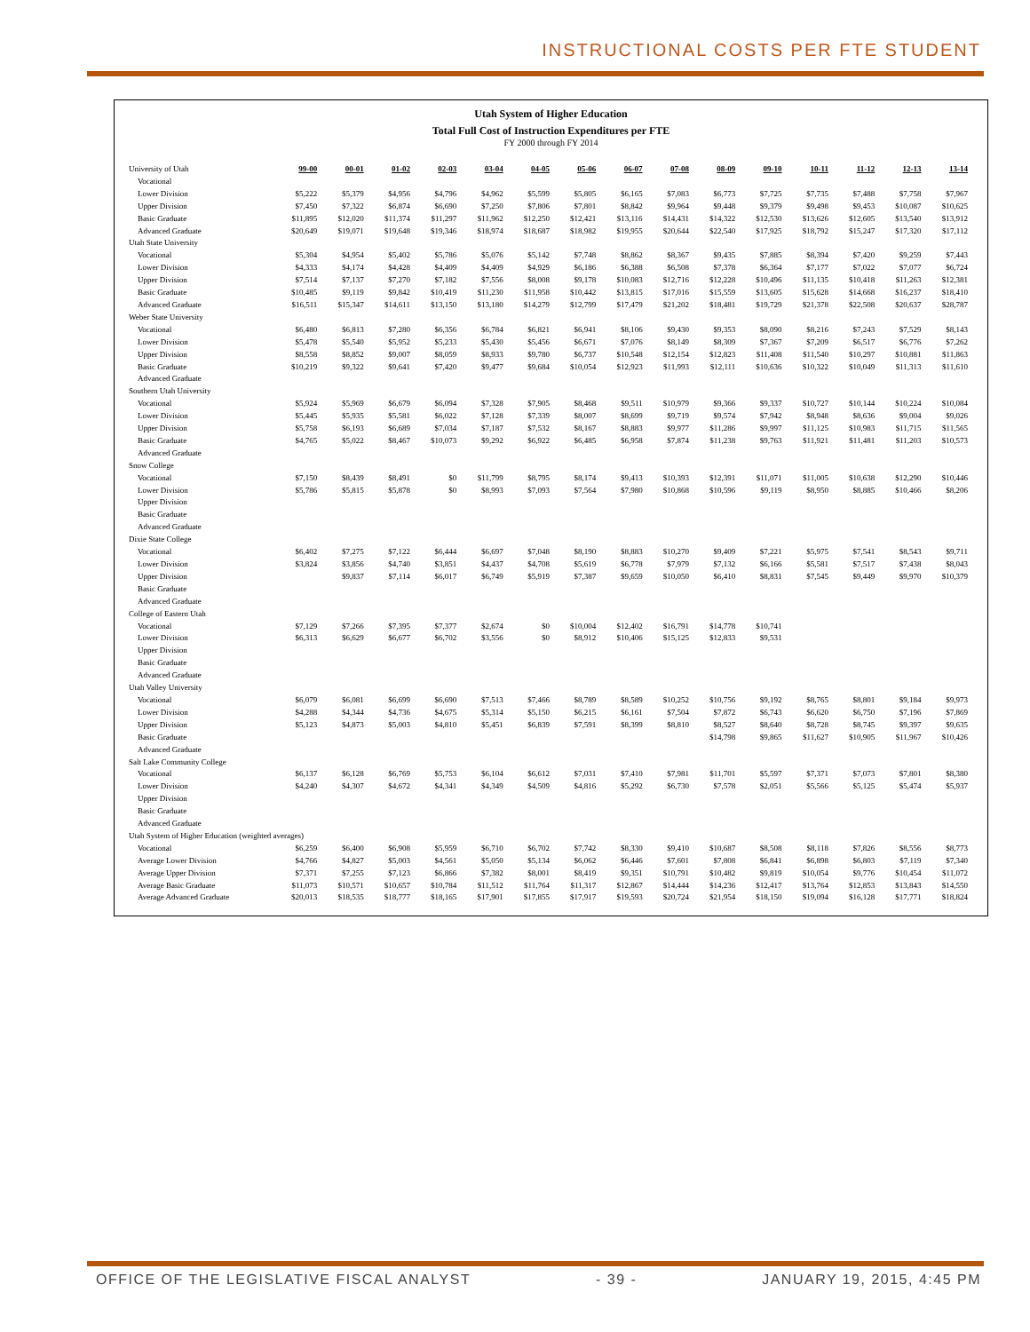INSTRUCTIONAL COSTS PER FTE STUDENT
Utah System of Higher Education
Total Full Cost of Instruction Expenditures per FTE
FY 2000 through FY 2014
| University of Utah | 99-00 | 00-01 | 01-02 | 02-03 | 03-04 | 04-05 | 05-06 | 06-07 | 07-08 | 08-09 | 09-10 | 10-11 | 11-12 | 12-13 | 13-14 |
| --- | --- | --- | --- | --- | --- | --- | --- | --- | --- | --- | --- | --- | --- | --- | --- |
| Vocational | | | | | | | | | | | | | | | |
| Lower Division | $5,222 | $5,379 | $4,956 | $4,796 | $4,962 | $5,599 | $5,805 | $6,165 | $7,083 | $6,773 | $7,725 | $7,735 | $7,488 | $7,758 | $7,967 |
| Upper Division | $7,450 | $7,322 | $6,874 | $6,690 | $7,250 | $7,806 | $7,801 | $8,842 | $9,964 | $9,448 | $9,379 | $9,498 | $9,453 | $10,087 | $10,625 |
| Basic Graduate | $11,895 | $12,020 | $11,374 | $11,297 | $11,962 | $12,250 | $12,421 | $13,116 | $14,431 | $14,322 | $12,530 | $13,626 | $12,605 | $13,540 | $13,912 |
| Advanced Graduate | $20,649 | $19,071 | $19,648 | $19,346 | $18,974 | $18,687 | $18,982 | $19,955 | $20,644 | $22,540 | $17,925 | $18,792 | $15,247 | $17,320 | $17,112 |
| Utah State University | | | | | | | | | | | | | | | |
| Vocational | $5,304 | $4,954 | $5,402 | $5,786 | $5,076 | $5,142 | $7,748 | $8,862 | $8,367 | $9,435 | $7,885 | $8,394 | $7,420 | $9,259 | $7,443 |
| Lower Division | $4,333 | $4,174 | $4,428 | $4,409 | $4,409 | $4,929 | $6,186 | $6,388 | $6,508 | $7,378 | $6,364 | $7,177 | $7,022 | $7,077 | $6,724 |
| Upper Division | $7,514 | $7,137 | $7,270 | $7,182 | $7,556 | $8,008 | $9,178 | $10,083 | $12,716 | $12,228 | $10,496 | $11,135 | $10,418 | $11,263 | $12,381 |
| Basic Graduate | $10,485 | $9,119 | $9,842 | $10,419 | $11,230 | $11,958 | $10,442 | $13,815 | $17,016 | $15,559 | $13,605 | $15,628 | $14,668 | $16,237 | $18,410 |
| Advanced Graduate | $16,511 | $15,347 | $14,611 | $13,150 | $13,180 | $14,279 | $12,799 | $17,479 | $21,202 | $18,481 | $19,729 | $21,378 | $22,508 | $20,637 | $28,787 |
| Weber State University | | | | | | | | | | | | | | | |
| Vocational | $6,480 | $6,813 | $7,280 | $6,356 | $6,784 | $6,821 | $6,941 | $8,106 | $9,430 | $9,353 | $8,090 | $8,216 | $7,243 | $7,529 | $8,143 |
| Lower Division | $5,478 | $5,540 | $5,952 | $5,233 | $5,430 | $5,456 | $6,671 | $7,076 | $8,149 | $8,309 | $7,367 | $7,209 | $6,517 | $6,776 | $7,262 |
| Upper Division | $8,558 | $8,852 | $9,007 | $8,059 | $8,933 | $9,780 | $6,737 | $10,548 | $12,154 | $12,823 | $11,408 | $11,540 | $10,297 | $10,881 | $11,863 |
| Basic Graduate | $10,219 | $9,322 | $9,641 | $7,420 | $9,477 | $9,684 | $10,054 | $12,923 | $11,993 | $12,111 | $10,636 | $10,322 | $10,049 | $11,313 | $11,610 |
| Advanced Graduate | | | | | | | | | | | | | | | |
| Southern Utah University | | | | | | | | | | | | | | | |
| Vocational | $5,924 | $5,969 | $6,679 | $6,094 | $7,328 | $7,905 | $8,468 | $9,511 | $10,979 | $9,366 | $9,337 | $10,727 | $10,144 | $10,224 | $10,084 |
| Lower Division | $5,445 | $5,935 | $5,581 | $6,022 | $7,128 | $7,339 | $8,007 | $8,699 | $9,719 | $9,574 | $7,942 | $8,948 | $8,636 | $9,004 | $9,026 |
| Upper Division | $5,758 | $6,193 | $6,689 | $7,034 | $7,187 | $7,532 | $8,167 | $8,883 | $9,977 | $11,286 | $9,997 | $11,125 | $10,983 | $11,715 | $11,565 |
| Basic Graduate | $4,765 | $5,022 | $8,467 | $10,073 | $9,292 | $6,922 | $6,485 | $6,958 | $7,874 | $11,238 | $9,763 | $11,921 | $11,481 | $11,203 | $10,573 |
| Advanced Graduate | | | | | | | | | | | | | | | |
| Snow College | | | | | | | | | | | | | | | |
| Vocational | $7,150 | $8,439 | $8,491 | $0 | $11,799 | $8,795 | $8,174 | $9,413 | $10,393 | $12,391 | $11,071 | $11,005 | $10,638 | $12,290 | $10,446 |
| Lower Division | $5,786 | $5,815 | $5,878 | $0 | $8,993 | $7,093 | $7,564 | $7,980 | $10,868 | $10,596 | $9,119 | $8,950 | $8,885 | $10,466 | $8,206 |
| Upper Division | | | | | | | | | | | | | | | |
| Basic Graduate | | | | | | | | | | | | | | | |
| Advanced Graduate | | | | | | | | | | | | | | | |
| Dixie State College | | | | | | | | | | | | | | | |
| Vocational | $6,402 | $7,275 | $7,122 | $6,444 | $6,697 | $7,048 | $8,190 | $8,883 | $10,270 | $9,409 | $7,221 | $5,975 | $7,541 | $8,543 | $9,711 |
| Lower Division | $3,824 | $3,856 | $4,740 | $3,851 | $4,437 | $4,708 | $5,619 | $6,778 | $7,979 | $7,132 | $6,166 | $5,581 | $7,517 | $7,438 | $8,043 |
| Upper Division | | $9,837 | $7,114 | $6,017 | $6,749 | $5,919 | $7,387 | $9,659 | $10,050 | $6,410 | $8,831 | $7,545 | $9,449 | $9,970 | $10,379 |
| Basic Graduate | | | | | | | | | | | | | | | |
| Advanced Graduate | | | | | | | | | | | | | | | |
| College of Eastern Utah | | | | | | | | | | | | | | | |
| Vocational | $7,129 | $7,266 | $7,395 | $7,377 | $2,674 | $0 | $10,004 | $12,402 | $16,791 | $14,778 | $10,741 | | | | |
| Lower Division | $6,313 | $6,629 | $6,677 | $6,702 | $3,556 | $0 | $8,912 | $10,406 | $15,125 | $12,833 | $9,531 | | | | |
| Upper Division | | | | | | | | | | | | | | | |
| Basic Graduate | | | | | | | | | | | | | | | |
| Advanced Graduate | | | | | | | | | | | | | | | |
| Utah Valley University | | | | | | | | | | | | | | | |
| Vocational | $6,079 | $6,081 | $6,699 | $6,690 | $7,513 | $7,466 | $8,789 | $8,589 | $10,252 | $10,756 | $9,192 | $8,765 | $8,801 | $9,184 | $9,973 |
| Lower Division | $4,288 | $4,344 | $4,736 | $4,675 | $5,314 | $5,150 | $6,215 | $6,161 | $7,504 | $7,872 | $6,743 | $6,620 | $6,750 | $7,196 | $7,869 |
| Upper Division | $5,123 | $4,873 | $5,003 | $4,810 | $5,451 | $6,839 | $7,591 | $8,399 | $8,810 | $8,527 | $8,640 | $8,728 | $8,745 | $9,397 | $9,635 |
| Basic Graduate | | | | | | | | | | $14,798 | $9,865 | $11,627 | $10,905 | $11,967 | $10,426 |
| Advanced Graduate | | | | | | | | | | | | | | | |
| Salt Lake Community College | | | | | | | | | | | | | | | |
| Vocational | $6,137 | $6,128 | $6,769 | $5,753 | $6,104 | $6,612 | $7,031 | $7,410 | $7,981 | $11,701 | $5,597 | $7,371 | $7,073 | $7,801 | $8,380 |
| Lower Division | $4,240 | $4,307 | $4,672 | $4,341 | $4,349 | $4,509 | $4,816 | $5,292 | $6,730 | $7,578 | $2,051 | $5,566 | $5,125 | $5,474 | $5,937 |
| Upper Division | | | | | | | | | | | | | | | |
| Basic Graduate | | | | | | | | | | | | | | | |
| Advanced Graduate | | | | | | | | | | | | | | | |
| Utah System of Higher Education (weighted averages) | | | | | | | | | | | | | | | |
| Vocational | $6,259 | $6,400 | $6,908 | $5,959 | $6,710 | $6,702 | $7,742 | $8,330 | $9,410 | $10,687 | $8,508 | $8,118 | $7,826 | $8,556 | $8,773 |
| Average Lower Division | $4,766 | $4,827 | $5,003 | $4,561 | $5,050 | $5,134 | $6,062 | $6,446 | $7,601 | $7,808 | $6,841 | $6,898 | $6,803 | $7,119 | $7,340 |
| Average Upper Division | $7,371 | $7,255 | $7,123 | $6,866 | $7,382 | $8,001 | $8,419 | $9,351 | $10,791 | $10,482 | $9,819 | $10,054 | $9,776 | $10,454 | $11,072 |
| Average Basic Graduate | $11,073 | $10,571 | $10,657 | $10,784 | $11,512 | $11,764 | $11,317 | $12,867 | $14,444 | $14,236 | $12,417 | $13,764 | $12,853 | $13,843 | $14,550 |
| Average Advanced Graduate | $20,013 | $18,535 | $18,777 | $18,165 | $17,901 | $17,855 | $17,917 | $19,593 | $20,724 | $21,954 | $18,150 | $19,094 | $16,128 | $17,771 | $18,824 |
OFFICE OF THE LEGISLATIVE FISCAL ANALYST - 39 - JANUARY 19, 2015, 4:45 PM